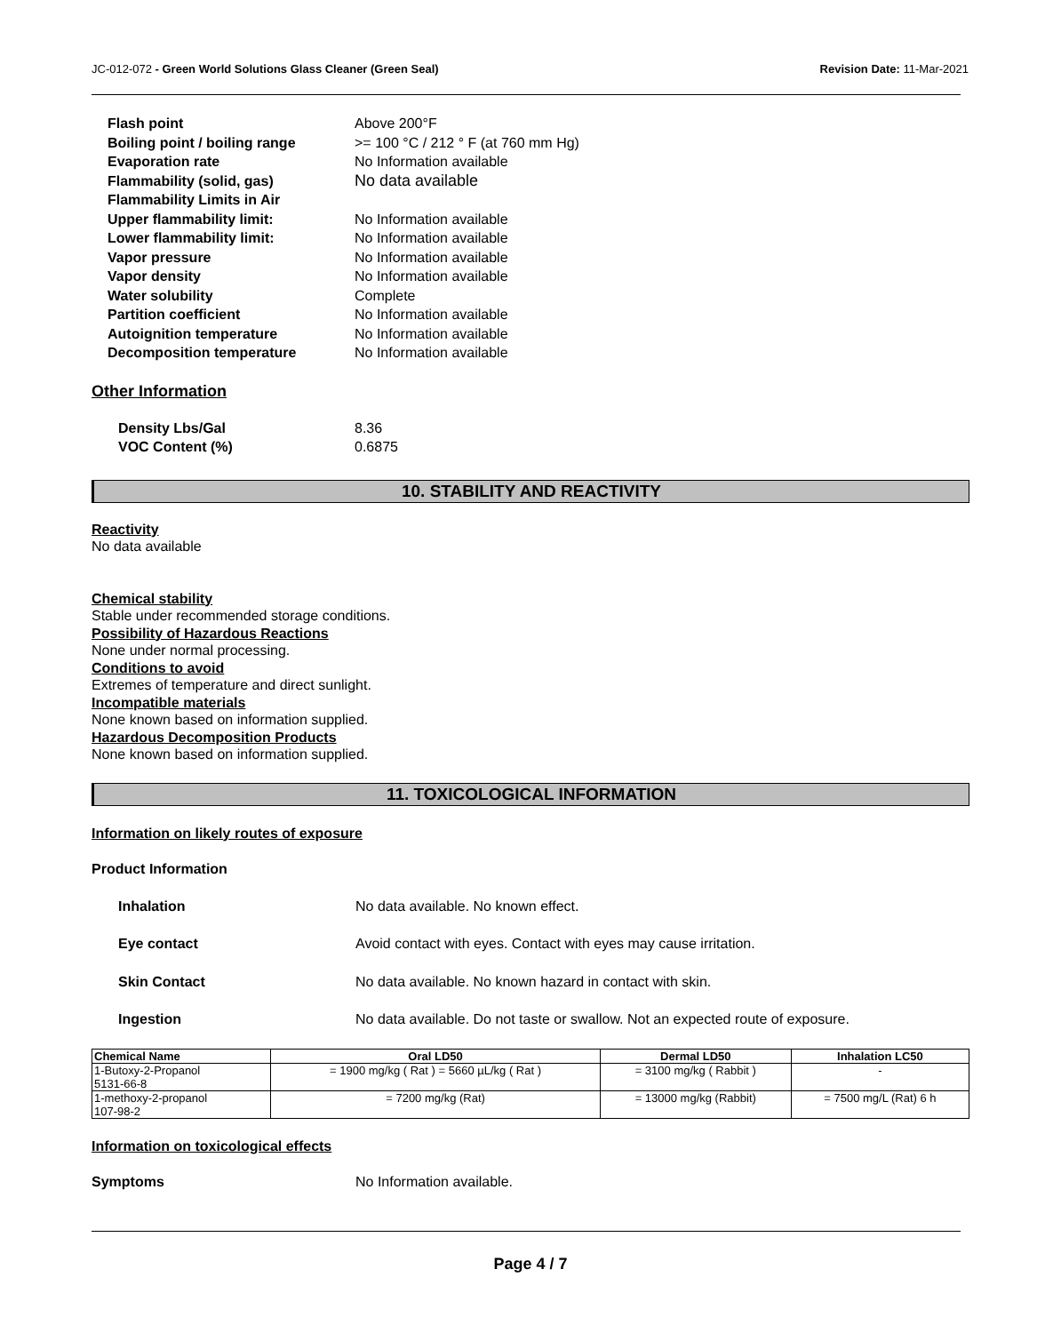JC-012-072 - Green World Solutions Glass Cleaner (Green Seal) Revision Date: 11-Mar-2021
Flash point Above 200°F Boiling point / boiling range >= 100 °C / 212 ° F (at 760 mm Hg) Evaporation rate No Information available Flammability (solid, gas) No data available Flammability Limits in Air Upper flammability limit: No Information available Lower flammability limit: No Information available Vapor pressure No Information available Vapor density No Information available Water solubility Complete Partition coefficient No Information available Autoignition temperature No Information available Decomposition temperature No Information available
Other Information
Density Lbs/Gal 8.36 VOC Content (%) 0.6875
10. STABILITY AND REACTIVITY
Reactivity
No data available
Chemical stability
Stable under recommended storage conditions.
Possibility of Hazardous Reactions
None under normal processing.
Conditions to avoid
Extremes of temperature and direct sunlight.
Incompatible materials
None known based on information supplied.
Hazardous Decomposition Products
None known based on information supplied.
11. TOXICOLOGICAL INFORMATION
Information on likely routes of exposure
Product Information
Inhalation No data available. No known effect. Eye contact Avoid contact with eyes. Contact with eyes may cause irritation. Skin Contact No data available. No known hazard in contact with skin. Ingestion No data available. Do not taste or swallow. Not an expected route of exposure.
| Chemical Name | Oral LD50 | Dermal LD50 | Inhalation LC50 |
| --- | --- | --- | --- |
| 1-Butoxy-2-Propanol 5131-66-8 | = 1900 mg/kg ( Rat ) = 5660 µL/kg ( Rat ) | = 3100 mg/kg ( Rabbit ) | - |
| 1-methoxy-2-propanol 107-98-2 | = 7200 mg/kg (Rat) | = 13000 mg/kg (Rabbit) | = 7500 mg/L (Rat) 6 h |
Information on toxicological effects
Symptoms No Information available.
Page 4 / 7